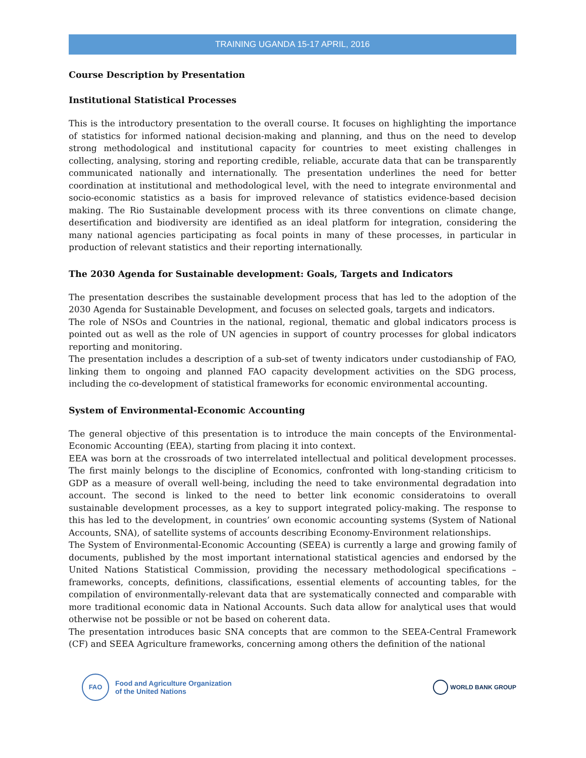TRAINING UGANDA 15-17 APRIL, 2016
Course Description by Presentation
Institutional Statistical Processes
This is the introductory presentation to the overall course. It focuses on highlighting the importance of statistics for informed national decision-making and planning, and thus on the need to develop strong methodological and institutional capacity for countries to meet existing challenges in collecting, analysing, storing and reporting credible, reliable, accurate data that can be transparently communicated nationally and internationally. The presentation underlines the need for better coordination at institutional and methodological level, with the need to integrate environmental and socio-economic statistics as a basis for improved relevance of statistics evidence-based decision making. The Rio Sustainable development process with its three conventions on climate change, desertification and biodiversity are identified as an ideal platform for integration, considering the many national agencies participating as focal points in many of these processes, in particular in production of relevant statistics and their reporting internationally.
The 2030 Agenda for Sustainable development: Goals, Targets and Indicators
The presentation describes the sustainable development process that has led to the adoption of the 2030 Agenda for Sustainable Development, and focuses on selected goals, targets and indicators.
The role of NSOs and Countries in the national, regional, thematic and global indicators process is pointed out as well as the role of UN agencies in support of country processes for global indicators reporting and monitoring.
The presentation includes a description of a sub-set of twenty indicators under custodianship of FAO, linking them to ongoing and planned FAO capacity development activities on the SDG process, including the co-development of statistical frameworks for economic environmental accounting.
System of Environmental-Economic Accounting
The general objective of this presentation is to introduce the main concepts of the Environmental-Economic Accounting (EEA), starting from placing it into context.
EEA was born at the crossroads of two interrelated intellectual and political development processes. The first mainly belongs to the discipline of Economics, confronted with long-standing criticism to GDP as a measure of overall well-being, including the need to take environmental degradation into account. The second is linked to the need to better link economic consideratoins to overall sustainable development processes, as a key to support integrated policy-making. The response to this has led to the development, in countries’ own economic accounting systems (System of National Accounts, SNA), of satellite systems of accounts describing Economy-Environment relationships.
The System of Environmental-Economic Accounting (SEEA) is currently a large and growing family of documents, published by the most important international statistical agencies and endorsed by the United Nations Statistical Commission, providing the necessary methodological specifications – frameworks, concepts, definitions, classifications, essential elements of accounting tables, for the compilation of environmentally-relevant data that are systematically connected and comparable with more traditional economic data in National Accounts. Such data allow for analytical uses that would otherwise not be possible or not be based on coherent data.
The presentation introduces basic SNA concepts that are common to the SEEA-Central Framework (CF) and SEEA Agriculture frameworks, concerning among others the definition of the national
FAO
Food and Agriculture Organization
of the United Nations
WORLD BANK GROUP